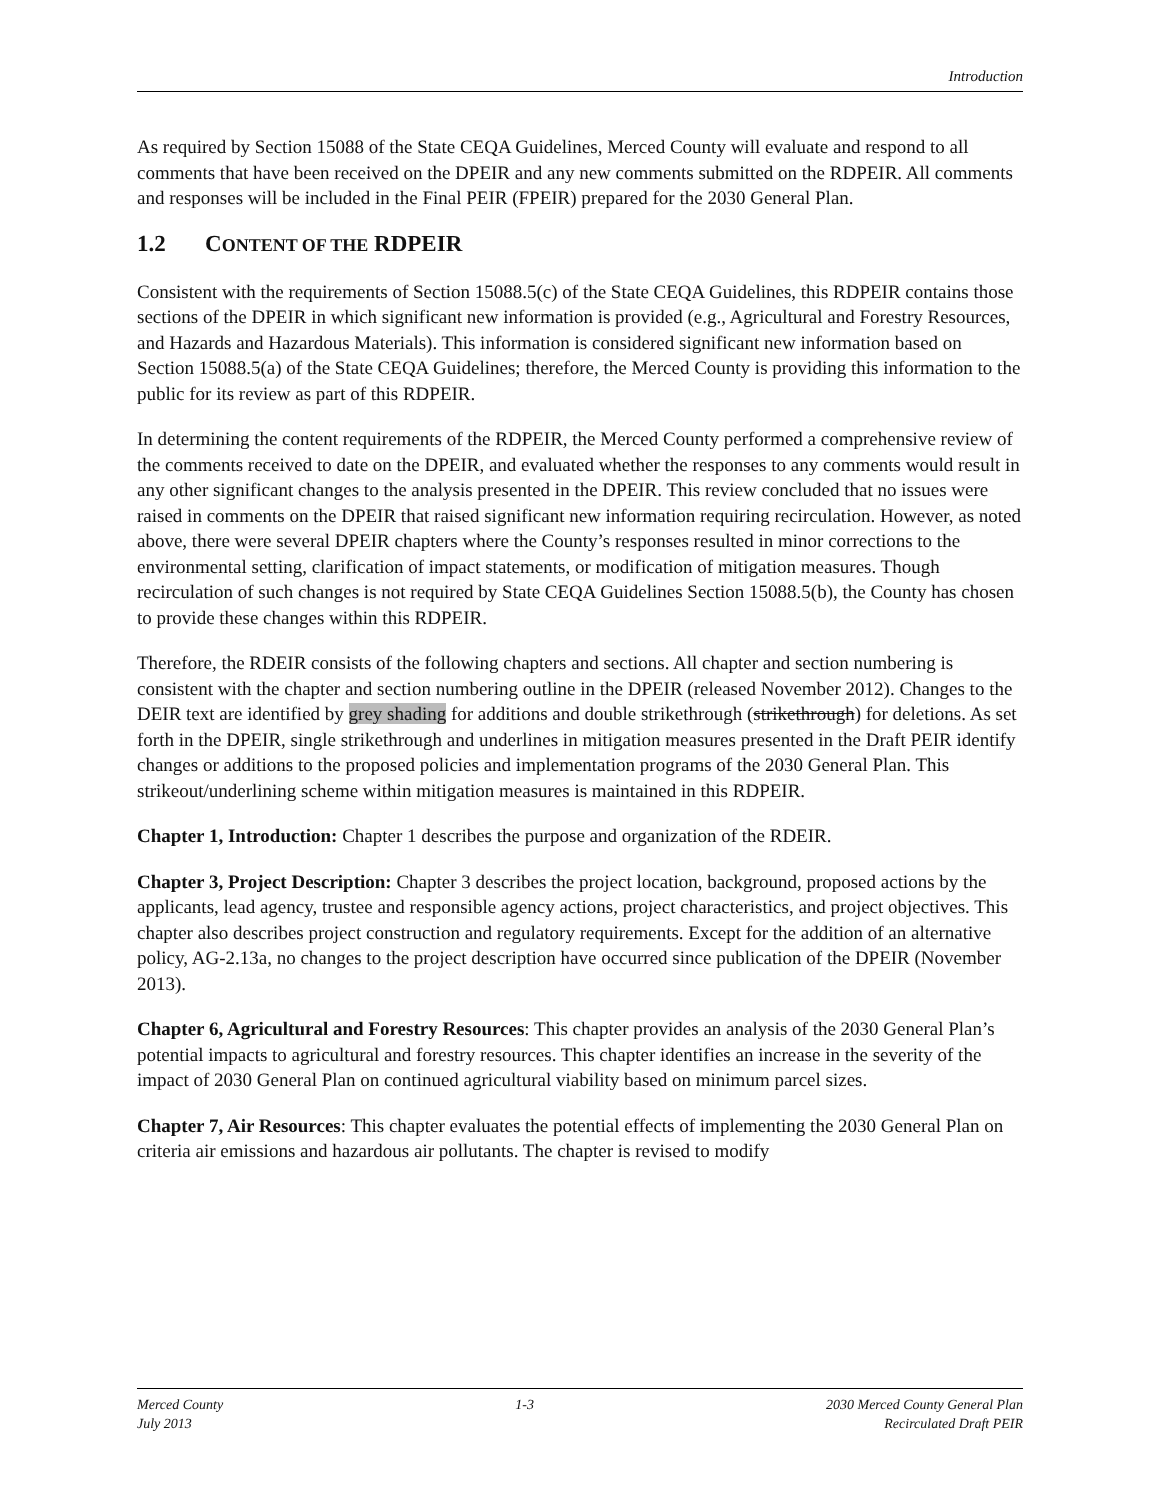Introduction
As required by Section 15088 of the State CEQA Guidelines, Merced County will evaluate and respond to all comments that have been received on the DPEIR and any new comments submitted on the RDPEIR. All comments and responses will be included in the Final PEIR (FPEIR) prepared for the 2030 General Plan.
1.2 CONTENT OF THE RDPEIR
Consistent with the requirements of Section 15088.5(c) of the State CEQA Guidelines, this RDPEIR contains those sections of the DPEIR in which significant new information is provided (e.g., Agricultural and Forestry Resources, and Hazards and Hazardous Materials). This information is considered significant new information based on Section 15088.5(a) of the State CEQA Guidelines; therefore, the Merced County is providing this information to the public for its review as part of this RDPEIR.
In determining the content requirements of the RDPEIR, the Merced County performed a comprehensive review of the comments received to date on the DPEIR, and evaluated whether the responses to any comments would result in any other significant changes to the analysis presented in the DPEIR. This review concluded that no issues were raised in comments on the DPEIR that raised significant new information requiring recirculation. However, as noted above, there were several DPEIR chapters where the County’s responses resulted in minor corrections to the environmental setting, clarification of impact statements, or modification of mitigation measures. Though recirculation of such changes is not required by State CEQA Guidelines Section 15088.5(b), the County has chosen to provide these changes within this RDPEIR.
Therefore, the RDEIR consists of the following chapters and sections. All chapter and section numbering is consistent with the chapter and section numbering outline in the DPEIR (released November 2012). Changes to the DEIR text are identified by grey shading for additions and double strikethrough (strikethrough) for deletions. As set forth in the DPEIR, single strikethrough and underlines in mitigation measures presented in the Draft PEIR identify changes or additions to the proposed policies and implementation programs of the 2030 General Plan. This strikeout/underlining scheme within mitigation measures is maintained in this RDPEIR.
Chapter 1, Introduction: Chapter 1 describes the purpose and organization of the RDEIR.
Chapter 3, Project Description: Chapter 3 describes the project location, background, proposed actions by the applicants, lead agency, trustee and responsible agency actions, project characteristics, and project objectives. This chapter also describes project construction and regulatory requirements. Except for the addition of an alternative policy, AG-2.13a, no changes to the project description have occurred since publication of the DPEIR (November 2013).
Chapter 6, Agricultural and Forestry Resources: This chapter provides an analysis of the 2030 General Plan’s potential impacts to agricultural and forestry resources. This chapter identifies an increase in the severity of the impact of 2030 General Plan on continued agricultural viability based on minimum parcel sizes.
Chapter 7, Air Resources: This chapter evaluates the potential effects of implementing the 2030 General Plan on criteria air emissions and hazardous air pollutants. The chapter is revised to modify
Merced County
July 2013
1-3 2030 Merced County General Plan
Recirculated Draft PEIR